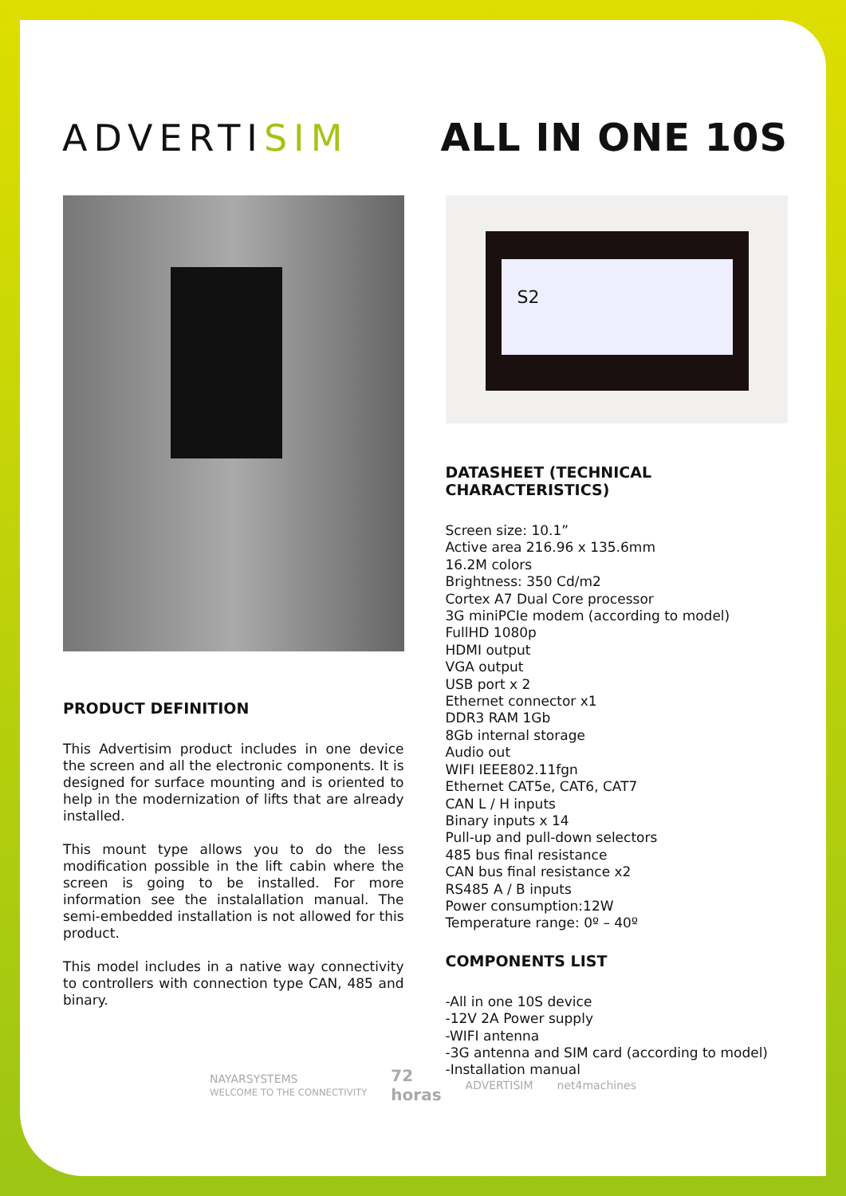ADVERTISIM
ALL IN ONE 10S
PRODUCT DEFINITION
This Advertisim product includes in one device the screen and all the electronic components. It is designed for surface mounting and is oriented to help in the modernization of lifts that are already installed.
This mount type allows you to do the less modification possible in the lift cabin where the screen is going to be installed. For more information see the instalallation manual. The semi-embedded installation is not allowed for this product.
This model includes in a native way connectivity to controllers with connection type CAN, 485 and binary.
S2
DATASHEET (TECHNICAL CHARACTERISTICS)
Screen size: 10.1”
Active area 216.96 x 135.6mm
16.2M colors
Brightness: 350 Cd/m2
Cortex A7 Dual Core processor
3G miniPCIe modem (according to model)
FullHD 1080p
HDMI output
VGA output
USB port x 2
Ethernet connector x1
DDR3 RAM 1Gb
8Gb internal storage
Audio out
WIFI IEEE802.11fgn
Ethernet CAT5e, CAT6, CAT7
CAN L / H inputs
Binary inputs x 14
Pull-up and pull-down selectors
485 bus final resistance
CAN bus final resistance x2
RS485 A / B inputs
Power consumption:12W
Temperature range: 0º – 40º
COMPONENTS LIST
-All in one 10S device
-12V 2A Power supply
-WIFI antenna
-3G antenna and SIM card (according to model)
-Installation manual
NAYARSYSTEMS
WELCOME TO THE CONNECTIVITY
72
horas
ADVERTISIM net4machines